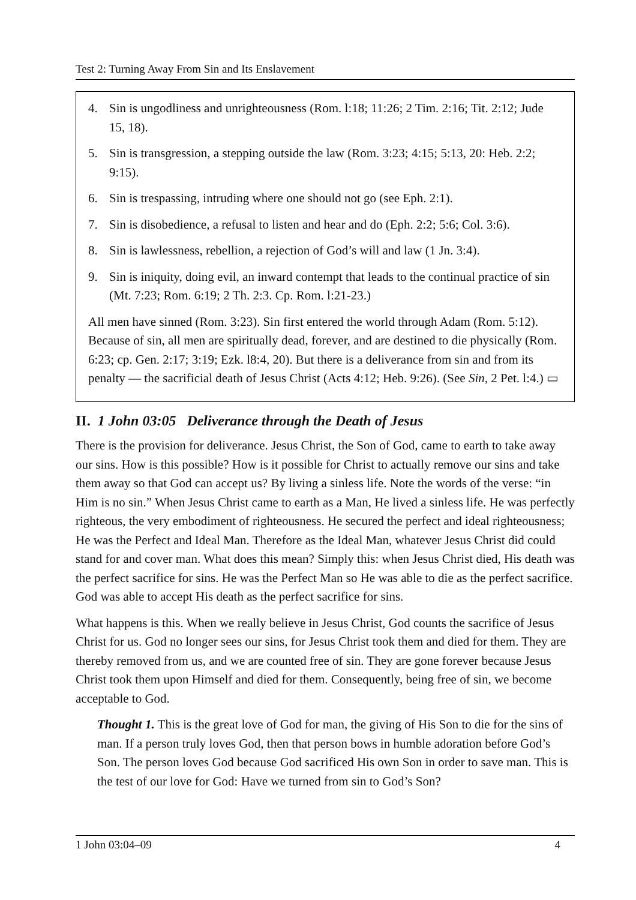Test 2: Turning Away From Sin and Its Enslavement
4. Sin is ungodliness and unrighteousness (Rom. l:18; 11:26; 2 Tim. 2:16; Tit. 2:12; Jude 15, 18).
5. Sin is transgression, a stepping outside the law (Rom. 3:23; 4:15; 5:13, 20: Heb. 2:2; 9:15).
6. Sin is trespassing, intruding where one should not go (see Eph. 2:1).
7. Sin is disobedience, a refusal to listen and hear and do (Eph. 2:2; 5:6; Col. 3:6).
8. Sin is lawlessness, rebellion, a rejection of God’s will and law (1 Jn. 3:4).
9. Sin is iniquity, doing evil, an inward contempt that leads to the continual practice of sin (Mt. 7:23; Rom. 6:19; 2 Th. 2:3. Cp. Rom. l:21-23.)
All men have sinned (Rom. 3:23). Sin first entered the world through Adam (Rom. 5:12). Because of sin, all men are spiritually dead, forever, and are destined to die physically (Rom. 6:23; cp. Gen. 2:17; 3:19; Ezk. l8:4, 20). But there is a deliverance from sin and from its penalty — the sacrificial death of Jesus Christ (Acts 4:12; Heb. 9:26). (See Sin, 2 Pet. l:4.) ▭
II. 1 John 03:05 Deliverance through the Death of Jesus
There is the provision for deliverance. Jesus Christ, the Son of God, came to earth to take away our sins. How is this possible? How is it possible for Christ to actually remove our sins and take them away so that God can accept us? By living a sinless life. Note the words of the verse: “in Him is no sin.” When Jesus Christ came to earth as a Man, He lived a sinless life. He was perfectly righteous, the very embodiment of righteousness. He secured the perfect and ideal righteousness; He was the Perfect and Ideal Man. Therefore as the Ideal Man, whatever Jesus Christ did could stand for and cover man. What does this mean? Simply this: when Jesus Christ died, His death was the perfect sacrifice for sins. He was the Perfect Man so He was able to die as the perfect sacrifice. God was able to accept His death as the perfect sacrifice for sins.
What happens is this. When we really believe in Jesus Christ, God counts the sacrifice of Jesus Christ for us. God no longer sees our sins, for Jesus Christ took them and died for them. They are thereby removed from us, and we are counted free of sin. They are gone forever because Jesus Christ took them upon Himself and died for them. Consequently, being free of sin, we become acceptable to God.
Thought 1. This is the great love of God for man, the giving of His Son to die for the sins of man. If a person truly loves God, then that person bows in humble adoration before God’s Son. The person loves God because God sacrificed His own Son in order to save man. This is the test of our love for God: Have we turned from sin to God’s Son?
1 John 03:04–09 4